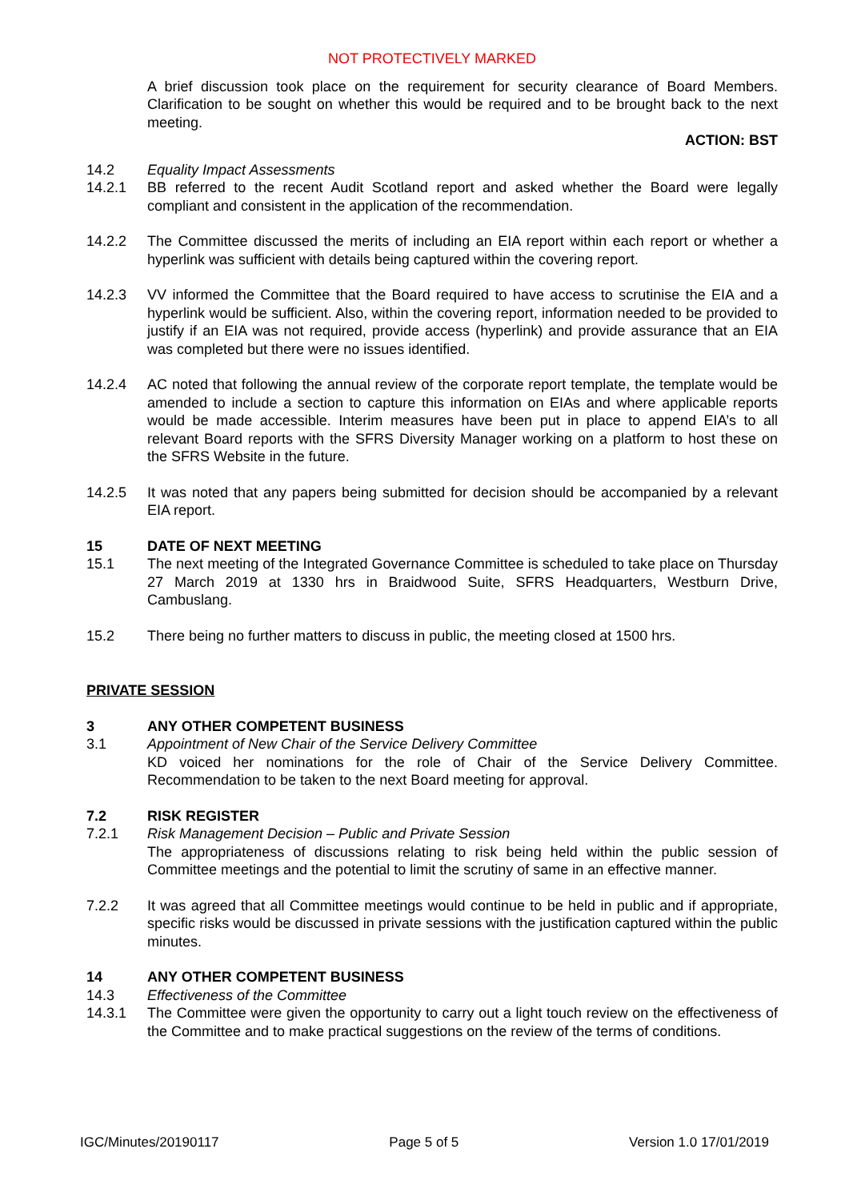NOT PROTECTIVELY MARKED
A brief discussion took place on the requirement for security clearance of Board Members. Clarification to be sought on whether this would be required and to be brought back to the next meeting.
ACTION: BST
14.2 Equality Impact Assessments
14.2.1 BB referred to the recent Audit Scotland report and asked whether the Board were legally compliant and consistent in the application of the recommendation.
14.2.2 The Committee discussed the merits of including an EIA report within each report or whether a hyperlink was sufficient with details being captured within the covering report.
14.2.3 VV informed the Committee that the Board required to have access to scrutinise the EIA and a hyperlink would be sufficient. Also, within the covering report, information needed to be provided to justify if an EIA was not required, provide access (hyperlink) and provide assurance that an EIA was completed but there were no issues identified.
14.2.4 AC noted that following the annual review of the corporate report template, the template would be amended to include a section to capture this information on EIAs and where applicable reports would be made accessible. Interim measures have been put in place to append EIA’s to all relevant Board reports with the SFRS Diversity Manager working on a platform to host these on the SFRS Website in the future.
14.2.5 It was noted that any papers being submitted for decision should be accompanied by a relevant EIA report.
15 DATE OF NEXT MEETING
15.1 The next meeting of the Integrated Governance Committee is scheduled to take place on Thursday 27 March 2019 at 1330 hrs in Braidwood Suite, SFRS Headquarters, Westburn Drive, Cambuslang.
15.2 There being no further matters to discuss in public, the meeting closed at 1500 hrs.
PRIVATE SESSION
3 ANY OTHER COMPETENT BUSINESS
3.1 Appointment of New Chair of the Service Delivery Committee
KD voiced her nominations for the role of Chair of the Service Delivery Committee. Recommendation to be taken to the next Board meeting for approval.
7.2 RISK REGISTER
7.2.1 Risk Management Decision – Public and Private Session
The appropriateness of discussions relating to risk being held within the public session of Committee meetings and the potential to limit the scrutiny of same in an effective manner.
7.2.2 It was agreed that all Committee meetings would continue to be held in public and if appropriate, specific risks would be discussed in private sessions with the justification captured within the public minutes.
14 ANY OTHER COMPETENT BUSINESS
14.3 Effectiveness of the Committee
14.3.1 The Committee were given the opportunity to carry out a light touch review on the effectiveness of the Committee and to make practical suggestions on the review of the terms of conditions.
IGC/Minutes/20190117 Page 5 of 5 Version 1.0 17/01/2019